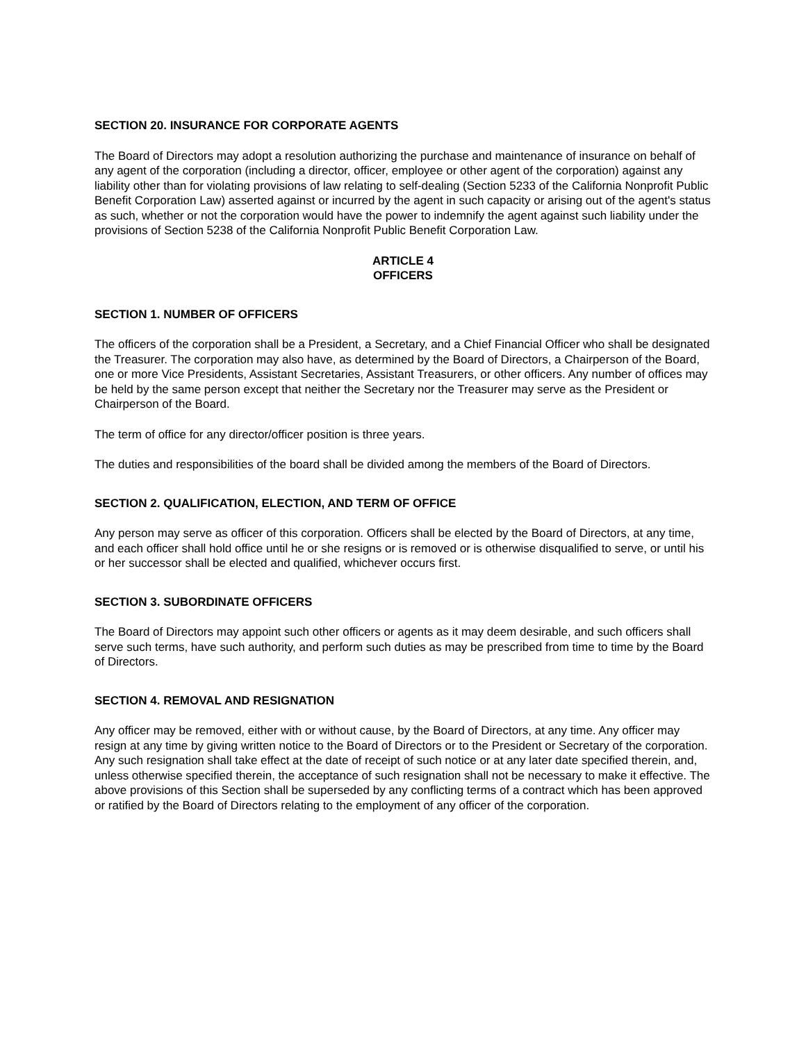SECTION 20. INSURANCE FOR CORPORATE AGENTS
The Board of Directors may adopt a resolution authorizing the purchase and maintenance of insurance on behalf of any agent of the corporation (including a director, officer, employee or other agent of the corporation) against any liability other than for violating provisions of law relating to self-dealing (Section 5233 of the California Nonprofit Public Benefit Corporation Law) asserted against or incurred by the agent in such capacity or arising out of the agent's status as such, whether or not the corporation would have the power to indemnify the agent against such liability under the provisions of Section 5238 of the California Nonprofit Public Benefit Corporation Law.
ARTICLE 4
OFFICERS
SECTION 1. NUMBER OF OFFICERS
The officers of the corporation shall be a President, a Secretary, and a Chief Financial Officer who shall be designated the Treasurer. The corporation may also have, as determined by the Board of Directors, a Chairperson of the Board, one or more Vice Presidents, Assistant Secretaries, Assistant Treasurers, or other officers. Any number of offices may be held by the same person except that neither the Secretary nor the Treasurer may serve as the President or Chairperson of the Board.
The term of office for any director/officer position is three years.
The duties and responsibilities of the board shall be divided among the members of the Board of Directors.
SECTION 2. QUALIFICATION, ELECTION, AND TERM OF OFFICE
Any person may serve as officer of this corporation. Officers shall be elected by the Board of Directors, at any time, and each officer shall hold office until he or she resigns or is removed or is otherwise disqualified to serve, or until his or her successor shall be elected and qualified, whichever occurs first.
SECTION 3. SUBORDINATE OFFICERS
The Board of Directors may appoint such other officers or agents as it may deem desirable, and such officers shall serve such terms, have such authority, and perform such duties as may be prescribed from time to time by the Board of Directors.
SECTION 4. REMOVAL AND RESIGNATION
Any officer may be removed, either with or without cause, by the Board of Directors, at any time. Any officer may resign at any time by giving written notice to the Board of Directors or to the President or Secretary of the corporation. Any such resignation shall take effect at the date of receipt of such notice or at any later date specified therein, and, unless otherwise specified therein, the acceptance of such resignation shall not be necessary to make it effective. The above provisions of this Section shall be superseded by any conflicting terms of a contract which has been approved or ratified by the Board of Directors relating to the employment of any officer of the corporation.